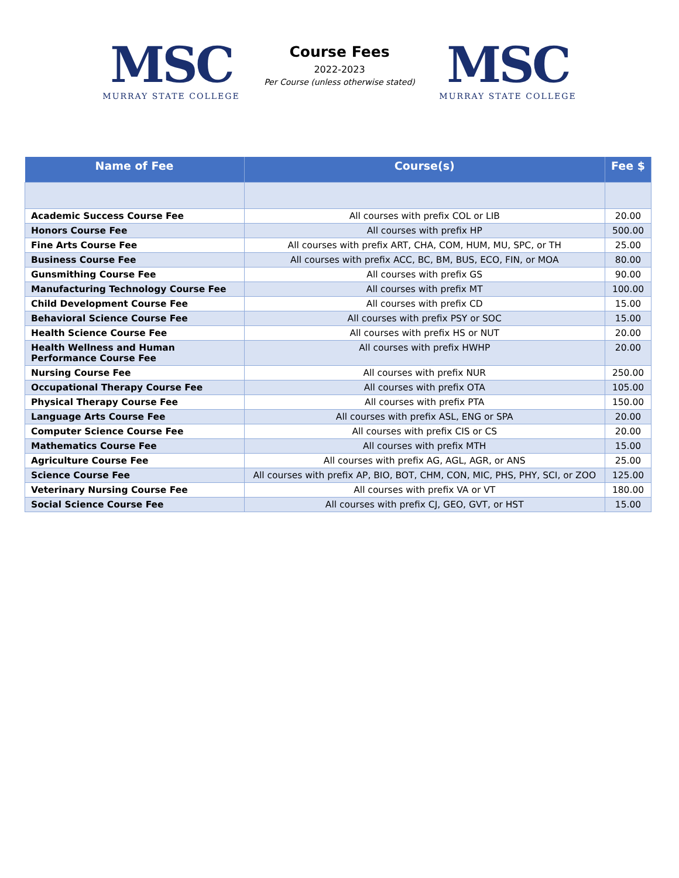MSC
MURRAY STATE COLLEGE
Course Fees
2022-2023
Per Course (unless otherwise stated)
MSC
MURRAY STATE COLLEGE
| Name of Fee | Course(s) | Fee $ |
| --- | --- | --- |
| Academic Success Course Fee | All courses with prefix COL or LIB | 20.00 |
| Honors Course Fee | All courses with prefix HP | 500.00 |
| Fine Arts Course Fee | All courses with prefix ART, CHA, COM, HUM, MU, SPC, or TH | 25.00 |
| Business Course Fee | All courses with prefix ACC, BC, BM, BUS, ECO, FIN, or MOA | 80.00 |
| Gunsmithing Course Fee | All courses with prefix GS | 90.00 |
| Manufacturing Technology Course Fee | All courses with prefix MT | 100.00 |
| Child Development Course Fee | All courses with prefix CD | 15.00 |
| Behavioral Science Course Fee | All courses with prefix PSY or SOC | 15.00 |
| Health Science Course Fee | All courses with prefix HS or NUT | 20.00 |
| Health Wellness and Human Performance Course Fee | All courses with prefix HWHP | 20.00 |
| Nursing Course Fee | All courses with prefix NUR | 250.00 |
| Occupational Therapy Course Fee | All courses with prefix OTA | 105.00 |
| Physical Therapy Course Fee | All courses with prefix PTA | 150.00 |
| Language Arts Course Fee | All courses with prefix ASL, ENG or SPA | 20.00 |
| Computer Science Course Fee | All courses with prefix CIS or CS | 20.00 |
| Mathematics Course Fee | All courses with prefix MTH | 15.00 |
| Agriculture Course Fee | All courses with prefix AG, AGL, AGR, or ANS | 25.00 |
| Science Course Fee | All courses with prefix AP, BIO, BOT, CHM, CON, MIC, PHS, PHY, SCI, or ZOO | 125.00 |
| Veterinary Nursing Course Fee | All courses with prefix VA or VT | 180.00 |
| Social Science Course Fee | All courses with prefix CJ, GEO, GVT, or HST | 15.00 |